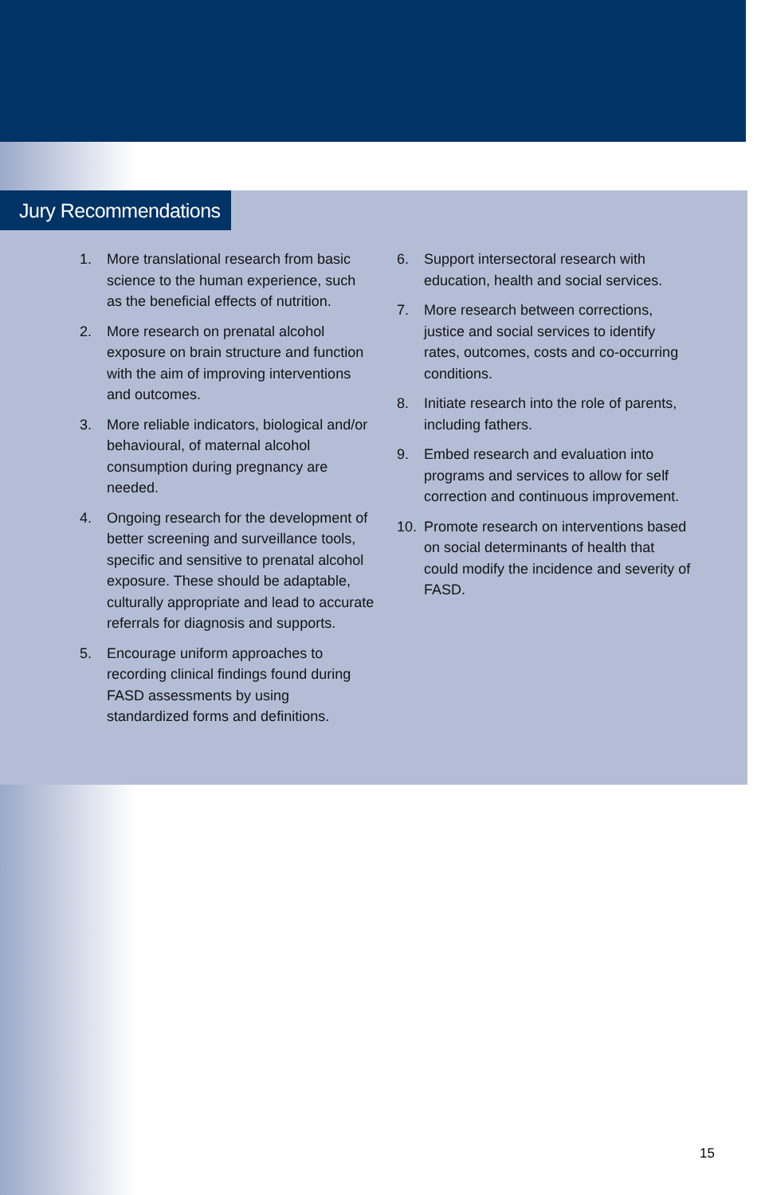Jury Recommendations
1. More translational research from basic science to the human experience, such as the beneficial effects of nutrition.
2. More research on prenatal alcohol exposure on brain structure and function with the aim of improving interventions and outcomes.
3. More reliable indicators, biological and/or behavioural, of maternal alcohol consumption during pregnancy are needed.
4. Ongoing research for the development of better screening and surveillance tools, specific and sensitive to prenatal alcohol exposure. These should be adaptable, culturally appropriate and lead to accurate referrals for diagnosis and supports.
5. Encourage uniform approaches to recording clinical findings found during FASD assessments by using standardized forms and definitions.
6. Support intersectoral research with education, health and social services.
7. More research between corrections, justice and social services to identify rates, outcomes, costs and co-occurring conditions.
8. Initiate research into the role of parents, including fathers.
9. Embed research and evaluation into programs and services to allow for self correction and continuous improvement.
10. Promote research on interventions based on social determinants of health that could modify the incidence and severity of FASD.
15